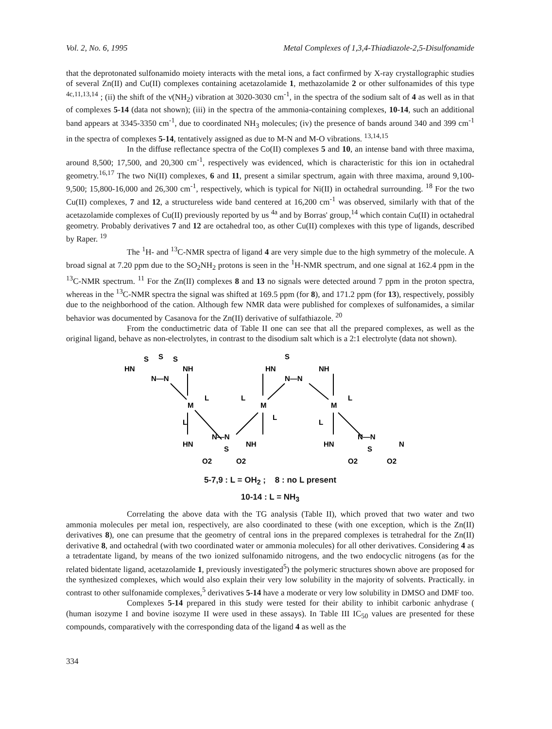Vol. 2, No. 6, 1995 Metal Complexes of 1,3,4-Thiadiazole-2,5-Disulfonamide
that the deprotonated sulfonamido moiety interacts with the metal ions, a fact confirmed by X-ray crystallographic studies of several Zn(II) and Cu(II) complexes containing acetazolamide 1, methazolamide 2 or other sulfonamides of this type <sup>4c,11,13,14</sup> ; (ii) the shift of the ν(NH<sub>2</sub>) vibration at 3020-3030 cm<sup>-1</sup>, in the spectra of the sodium salt of 4 as well as in that of complexes 5-14 (data not shown); (iii) in the spectra of the ammonia-containing complexes, 10-14, such an additional band appears at 3345-3350 cm<sup>-1</sup>, due to coordinated NH<sub>3</sub> molecules; (iv) the presence of bands around 340 and 399 cm<sup>-1</sup> in the spectra of complexes 5-14, tentatively assigned as due to M-N and M-O vibrations. <sup>13,14,15</sup>
In the diffuse reflectance spectra of the Co(II) complexes 5 and 10, an intense band with three maxima, around 8,500; 17,500, and 20,300 cm<sup>-1</sup>, respectively was evidenced, which is characteristic for this ion in octahedral geometry.<sup>16,17</sup> The two Ni(II) complexes, 6 and 11, present a similar spectrum, again with three maxima, around 9,100-9,500; 15,800-16,000 and 26,300 cm<sup>-1</sup>, respectively, which is typical for Ni(II) in octahedral surrounding. <sup>18</sup> For the two Cu(II) complexes, 7 and 12, a structureless wide band centered at 16,200 cm<sup>-1</sup> was observed, similarly with that of the acetazolamide complexes of Cu(II) previously reported by us <sup>4a</sup> and by Borras' group,<sup>14</sup> which contain Cu(II) in octahedral geometry. Probably derivatives 7 and 12 are octahedral too, as other Cu(II) complexes with this type of ligands, described by Raper. <sup>19</sup>
The <sup>1</sup>H- and <sup>13</sup>C-NMR spectra of ligand 4 are very simple due to the high symmetry of the molecule. A broad signal at 7.20 ppm due to the SO<sub>2</sub>NH<sub>2</sub> protons is seen in the <sup>1</sup>H-NMR spectrum, and one signal at 162.4 ppm in the <sup>13</sup>C-NMR spectrum. <sup>11</sup> For the Zn(II) complexes 8 and 13 no signals were detected around 7 ppm in the proton spectra, whereas in the <sup>13</sup>C-NMR spectra the signal was shifted at 169.5 ppm (for 8), and 171.2 ppm (for 13), respectively, possibly due to the neighborhood of the cation. Although few NMR data were published for complexes of sulfonamides, a similar behavior was documented by Casanova for the Zn(II) derivative of sulfathiazole. <sup>20</sup>
From the conductimetric data of Table II one can see that all the prepared complexes, as well as the original ligand, behave as non-electrolytes, in contrast to the disodium salt which is a 2:1 electrolyte (data not shown).
HN
S
S
S
NH
N—N
M
L
L
HN
N—N
S
NH
O2
O2
HN
S
NH
N—N
M
L
L
M
L
L
HN
N—N
S
N
O2
O2
5-7,9 : L = OH<sub>2</sub> ; 8 : no L present
10-14 : L = NH<sub>3</sub>
Correlating the above data with the TG analysis (Table II), which proved that two water and two ammonia molecules per metal ion, respectively, are also coordinated to these (with one exception, which is the Zn(II) derivatives 8), one can presume that the geometry of central ions in the prepared complexes is tetrahedral for the Zn(II) derivative 8, and octahedral (with two coordinated water or ammonia molecules) for all other derivatives. Considering 4 as a tetradentate ligand, by means of the two ionized sulfonamido nitrogens, and the two endocyclic nitrogens (as for the related bidentate ligand, acetazolamide 1, previously investigated<sup>5</sup>) the polymeric structures shown above are proposed for the synthesized complexes, which would also explain their very low solubility in the majority of solvents. Practically. in contrast to other sulfonamide complexes,<sup>5</sup> derivatives 5-14 have a moderate or very low solubility in DMSO and DMF too.
Complexes 5-14 prepared in this study were tested for their ability to inhibit carbonic anhydrase ( (human isozyme I and bovine isozyme II were used in these assays). In Table III IC<sub>50</sub> values are presented for these compounds, comparatively with the corresponding data of the ligand 4 as well as the
334